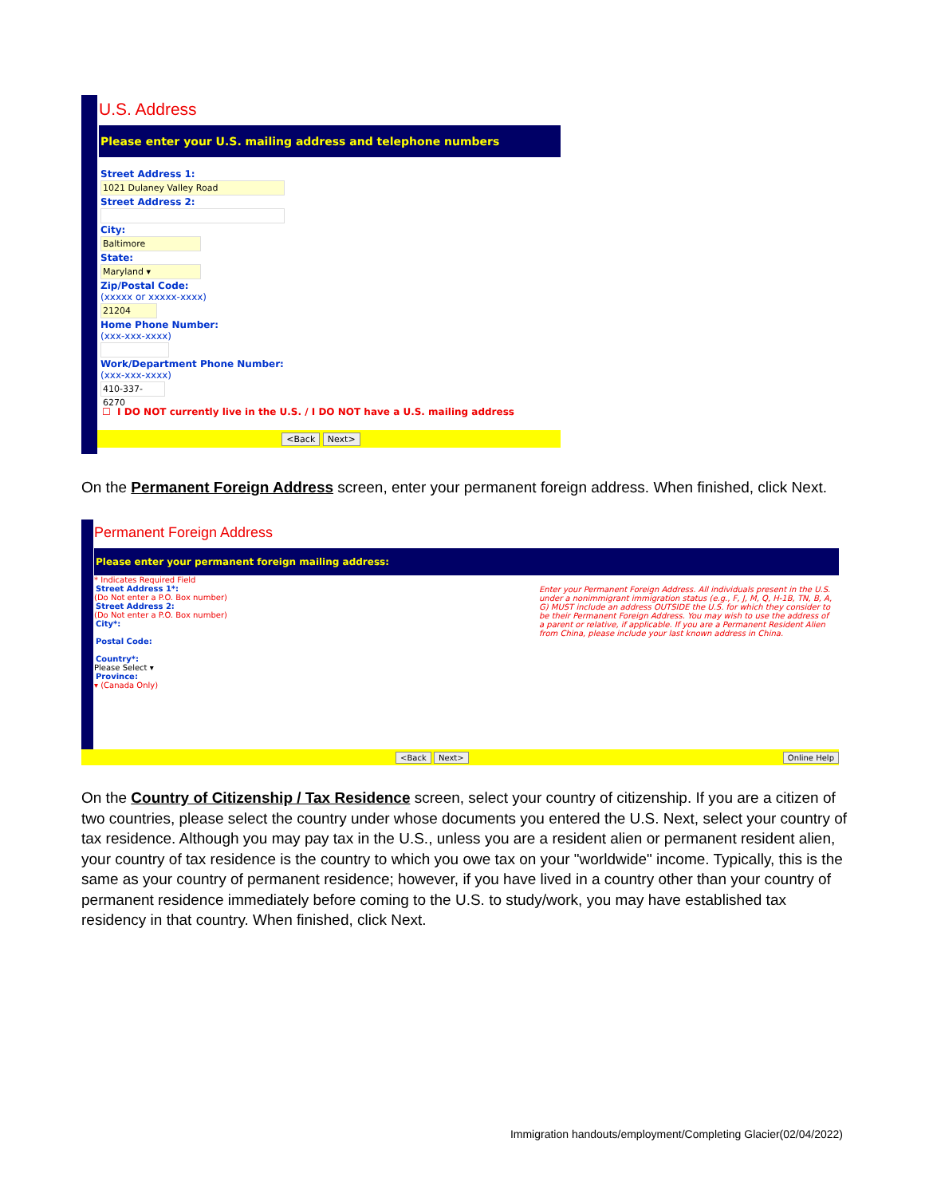U.S. Address
Please enter your U.S. mailing address and telephone numbers
Street Address 1:
1021 Dulaney Valley Road
Street Address 2:
City:
Baltimore
State:
Maryland ▾
Zip/Postal Code:
(xxxxx or xxxxx-xxxx)
21204
Home Phone Number:
(xxx-xxx-xxxx)
Work/Department Phone Number:
(xxx-xxx-xxxx)
410-337-6270
☐ I DO NOT currently live in the U.S. / I DO NOT have a U.S. mailing address
<Back Next>
On the Permanent Foreign Address screen, enter your permanent foreign address. When finished, click Next.
Permanent Foreign Address
Please enter your permanent foreign mailing address:
* Indicates Required Field
Street Address 1*:
(Do Not enter a P.O. Box number)
Street Address 2:
(Do Not enter a P.O. Box number)
City*:
Postal Code:
Country*:
Please Select ▾
Province:
▾ (Canada Only)
Enter your Permanent Foreign Address. All individuals present in the U.S. under a nonimmigrant immigration status (e.g., F, J, M, Q, H-1B, TN, B, A, G) MUST include an address OUTSIDE the U.S. for which they consider to be their Permanent Foreign Address. You may wish to use the address of a parent or relative, if applicable. If you are a Permanent Resident Alien from China, please include your last known address in China.
<Back Next> Online Help
On the Country of Citizenship / Tax Residence screen, select your country of citizenship. If you are a citizen of two countries, please select the country under whose documents you entered the U.S. Next, select your country of tax residence. Although you may pay tax in the U.S., unless you are a resident alien or permanent resident alien, your country of tax residence is the country to which you owe tax on your "worldwide" income. Typically, this is the same as your country of permanent residence; however, if you have lived in a country other than your country of permanent residence immediately before coming to the U.S. to study/work, you may have established tax residency in that country. When finished, click Next.
Immigration handouts/employment/Completing Glacier(02/04/2022)